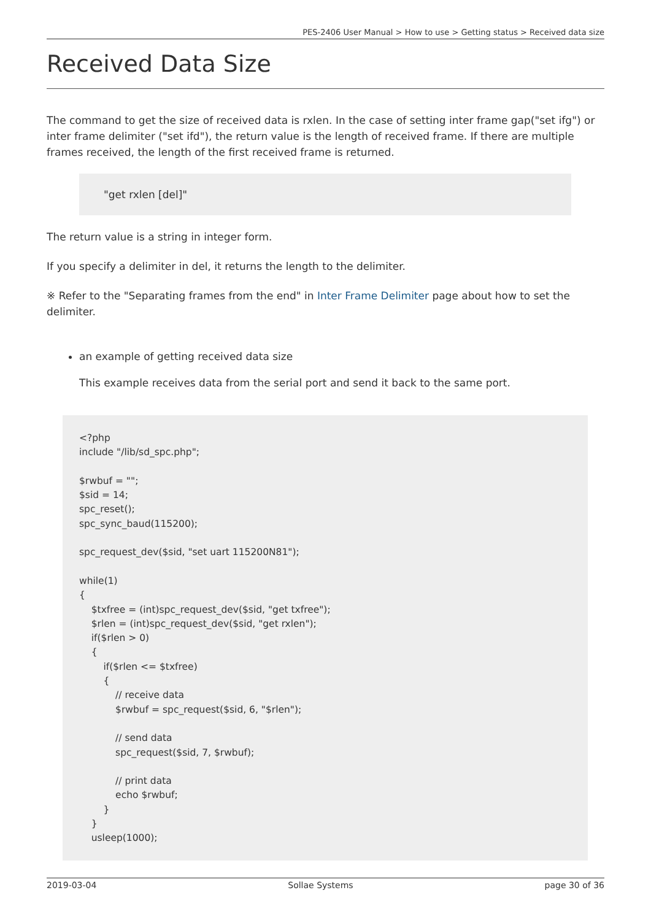PES-2406 User Manual > How to use > Getting status > Received data size
Received Data Size
The command to get the size of received data is rxlen. In the case of setting inter frame gap("set ifg") or inter frame delimiter ("set ifd"), the return value is the length of received frame. If there are multiple frames received, the length of the first received frame is returned.
"get rxlen [del]"
The return value is a string in integer form.
If you specify a delimiter in del, it returns the length to the delimiter.
※ Refer to the "Separating frames from the end" in Inter Frame Delimiter page about how to set the delimiter.
an example of getting received data size
This example receives data from the serial port and send it back to the same port.
<?php include "/lib/sd_spc.php"; $rwbuf = ""; $sid = 14; spc_reset(); spc_sync_baud(115200); spc_request_dev($sid, "set uart 115200N81"); while(1) { $txfree = (int)spc_request_dev($sid, "get txfree"); $rlen = (int)spc_request_dev($sid, "get rxlen"); if($rlen > 0) { if($rlen <= $txfree) { // receive data $rwbuf = spc_request($sid, 6, "$rlen"); // send data spc_request($sid, 7, $rwbuf); // print data echo $rwbuf; } } usleep(1000);
2019-03-04 Sollae Systems page 30 of 36